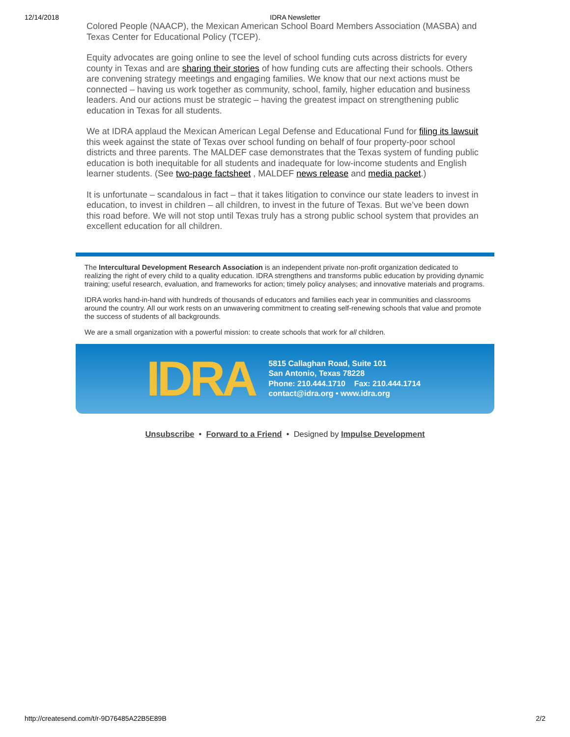12/14/2018 IDRA Newsletter
Colored People (NAACP), the Mexican American School Board Members Association (MASBA) and Texas Center for Educational Policy (TCEP).
Equity advocates are going online to see the level of school funding cuts across districts for every county in Texas and are sharing their stories of how funding cuts are affecting their schools. Others are convening strategy meetings and engaging families. We know that our next actions must be connected – having us work together as community, school, family, higher education and business leaders. And our actions must be strategic – having the greatest impact on strengthening public education in Texas for all students.
We at IDRA applaud the Mexican American Legal Defense and Educational Fund for filing its lawsuit this week against the state of Texas over school funding on behalf of four property-poor school districts and three parents. The MALDEF case demonstrates that the Texas system of funding public education is both inequitable for all students and inadequate for low-income students and English learner students. (See two-page factsheet , MALDEF news release and media packet.)
It is unfortunate – scandalous in fact – that it takes litigation to convince our state leaders to invest in education, to invest in children – all children, to invest in the future of Texas. But we’ve been down this road before. We will not stop until Texas truly has a strong public school system that provides an excellent education for all children.
The Intercultural Development Research Association is an independent private non-profit organization dedicated to realizing the right of every child to a quality education. IDRA strengthens and transforms public education by providing dynamic training; useful research, evaluation, and frameworks for action; timely policy analyses; and innovative materials and programs.
IDRA works hand-in-hand with hundreds of thousands of educators and families each year in communities and classrooms around the country. All our work rests on an unwavering commitment to creating self-renewing schools that value and promote the success of students of all backgrounds.
We are a small organization with a powerful mission: to create schools that work for all children.
IDRA
5815 Callaghan Road, Suite 101
San Antonio, Texas 78228
Phone: 210.444.1710 Fax: 210.444.1714
contact@idra.org • www.idra.org
Unsubscribe • Forward to a Friend • Designed by Impulse Development
http://createsend.com/t/r-9D76485A22B5E89B 2/2